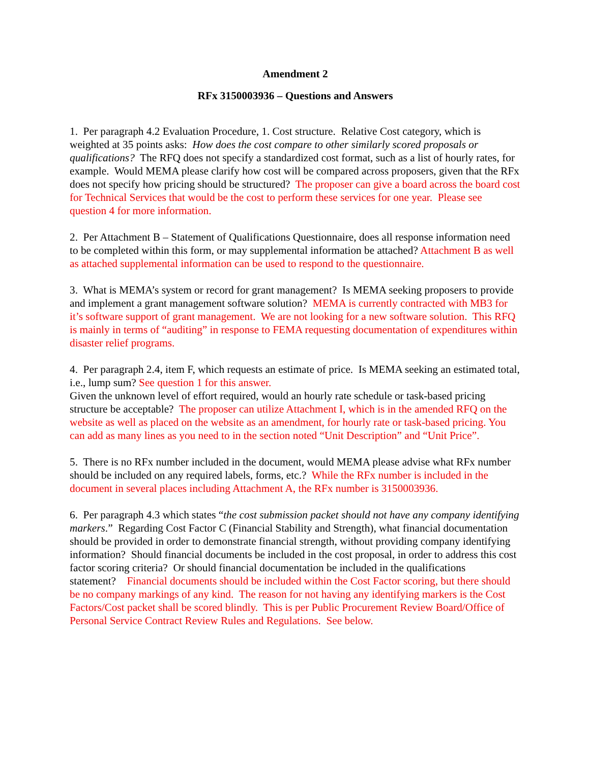Amendment 2
RFx 3150003936 – Questions and Answers
1. Per paragraph 4.2 Evaluation Procedure, 1. Cost structure. Relative Cost category, which is weighted at 35 points asks: How does the cost compare to other similarly scored proposals or qualifications? The RFQ does not specify a standardized cost format, such as a list of hourly rates, for example. Would MEMA please clarify how cost will be compared across proposers, given that the RFx does not specify how pricing should be structured? The proposer can give a board across the board cost for Technical Services that would be the cost to perform these services for one year. Please see question 4 for more information.
2. Per Attachment B – Statement of Qualifications Questionnaire, does all response information need to be completed within this form, or may supplemental information be attached? Attachment B as well as attached supplemental information can be used to respond to the questionnaire.
3. What is MEMA’s system or record for grant management? Is MEMA seeking proposers to provide and implement a grant management software solution? MEMA is currently contracted with MB3 for it’s software support of grant management. We are not looking for a new software solution. This RFQ is mainly in terms of “auditing” in response to FEMA requesting documentation of expenditures within disaster relief programs.
4. Per paragraph 2.4, item F, which requests an estimate of price. Is MEMA seeking an estimated total, i.e., lump sum? See question 1 for this answer.
Given the unknown level of effort required, would an hourly rate schedule or task-based pricing structure be acceptable? The proposer can utilize Attachment I, which is in the amended RFQ on the website as well as placed on the website as an amendment, for hourly rate or task-based pricing. You can add as many lines as you need to in the section noted “Unit Description” and “Unit Price”.
5. There is no RFx number included in the document, would MEMA please advise what RFx number should be included on any required labels, forms, etc.? While the RFx number is included in the document in several places including Attachment A, the RFx number is 3150003936.
6. Per paragraph 4.3 which states “the cost submission packet should not have any company identifying markers.” Regarding Cost Factor C (Financial Stability and Strength), what financial documentation should be provided in order to demonstrate financial strength, without providing company identifying information? Should financial documents be included in the cost proposal, in order to address this cost factor scoring criteria? Or should financial documentation be included in the qualifications statement? Financial documents should be included within the Cost Factor scoring, but there should be no company markings of any kind. The reason for not having any identifying markers is the Cost Factors/Cost packet shall be scored blindly. This is per Public Procurement Review Board/Office of Personal Service Contract Review Rules and Regulations. See below.